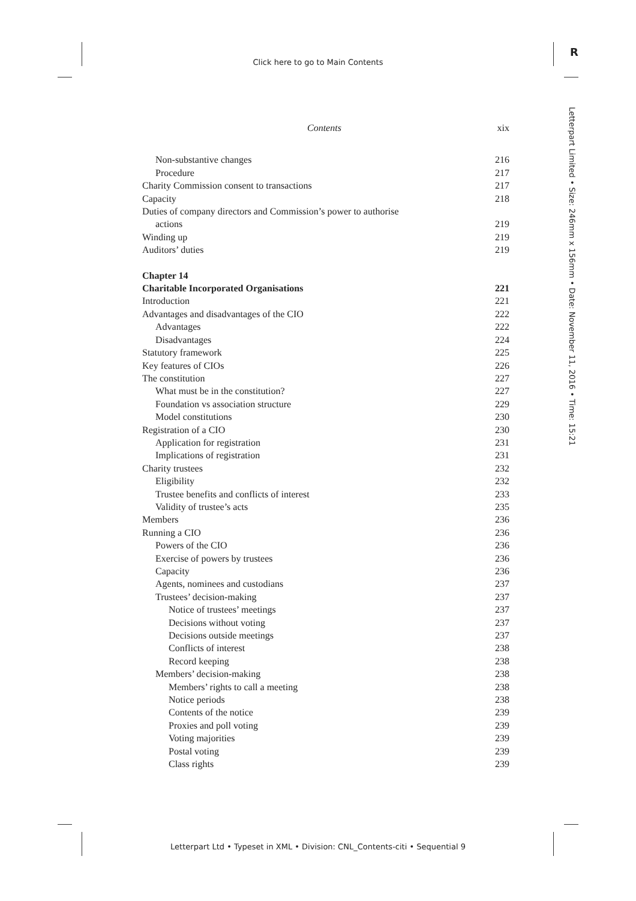Click here to go to Main Contents
R
Letterpart Limited • Size: 246mm x 156mm • Date: November 11, 2016 • Time: 15:21
Contents xix
Non-substantive changes 216
Procedure 217
Charity Commission consent to transactions 217
Capacity 218
Duties of company directors and Commission’s power to authorise
actions 219
Winding up 219
Auditors’ duties 219
Chapter 14
Charitable Incorporated Organisations 221
Introduction 221
Advantages and disadvantages of the CIO 222
Advantages 222
Disadvantages 224
Statutory framework 225
Key features of CIOs 226
The constitution 227
What must be in the constitution? 227
Foundation vs association structure 229
Model constitutions 230
Registration of a CIO 230
Application for registration 231
Implications of registration 231
Charity trustees 232
Eligibility 232
Trustee benefits and conflicts of interest 233
Validity of trustee’s acts 235
Members 236
Running a CIO 236
Powers of the CIO 236
Exercise of powers by trustees 236
Capacity 236
Agents, nominees and custodians 237
Trustees’ decision-making 237
Notice of trustees’ meetings 237
Decisions without voting 237
Decisions outside meetings 237
Conflicts of interest 238
Record keeping 238
Members’ decision-making 238
Members’ rights to call a meeting 238
Notice periods 238
Contents of the notice 239
Proxies and poll voting 239
Voting majorities 239
Postal voting 239
Class rights 239
Letterpart Ltd • Typeset in XML • Division: CNL_Contents-citi • Sequential 9